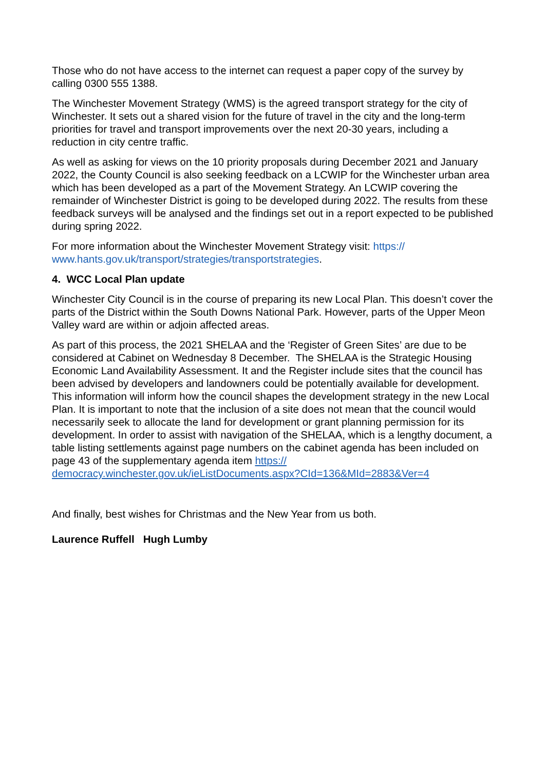Those who do not have access to the internet can request a paper copy of the survey by calling 0300 555 1388.
The Winchester Movement Strategy (WMS) is the agreed transport strategy for the city of Winchester. It sets out a shared vision for the future of travel in the city and the long-term priorities for travel and transport improvements over the next 20-30 years, including a reduction in city centre traffic.
As well as asking for views on the 10 priority proposals during December 2021 and January 2022, the County Council is also seeking feedback on a LCWIP for the Winchester urban area which has been developed as a part of the Movement Strategy. An LCWIP covering the remainder of Winchester District is going to be developed during 2022. The results from these feedback surveys will be analysed and the findings set out in a report expected to be published during spring 2022.
For more information about the Winchester Movement Strategy visit: https://
www.hants.gov.uk/transport/strategies/transportstrategies.
4. WCC Local Plan update
Winchester City Council is in the course of preparing its new Local Plan. This doesn’t cover the parts of the District within the South Downs National Park. However, parts of the Upper Meon Valley ward are within or adjoin affected areas.
As part of this process, the 2021 SHELAA and the ‘Register of Green Sites’ are due to be considered at Cabinet on Wednesday 8 December. The SHELAA is the Strategic Housing Economic Land Availability Assessment. It and the Register include sites that the council has been advised by developers and landowners could be potentially available for development. This information will inform how the council shapes the development strategy in the new Local Plan. It is important to note that the inclusion of a site does not mean that the council would necessarily seek to allocate the land for development or grant planning permission for its development. In order to assist with navigation of the SHELAA, which is a lengthy document, a table listing settlements against page numbers on the cabinet agenda has been included on page 43 of the supplementary agenda item https://
democracy.winchester.gov.uk/ieListDocuments.aspx?CId=136&MId=2883&Ver=4
And finally, best wishes for Christmas and the New Year from us both.
Laurence Ruffell Hugh Lumby